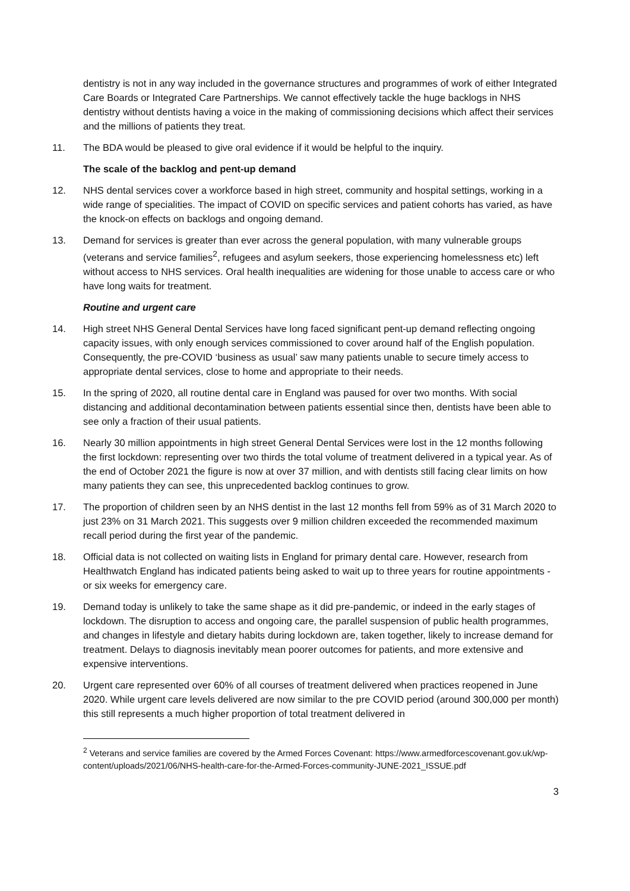dentistry is not in any way included in the governance structures and programmes of work of either Integrated Care Boards or Integrated Care Partnerships. We cannot effectively tackle the huge backlogs in NHS dentistry without dentists having a voice in the making of commissioning decisions which affect their services and the millions of patients they treat.
11. The BDA would be pleased to give oral evidence if it would be helpful to the inquiry.
The scale of the backlog and pent-up demand
12. NHS dental services cover a workforce based in high street, community and hospital settings, working in a wide range of specialities. The impact of COVID on specific services and patient cohorts has varied, as have the knock-on effects on backlogs and ongoing demand.
13. Demand for services is greater than ever across the general population, with many vulnerable groups (veterans and service families<sup>2</sup>, refugees and asylum seekers, those experiencing homelessness etc) left without access to NHS services. Oral health inequalities are widening for those unable to access care or who have long waits for treatment.
Routine and urgent care
14. High street NHS General Dental Services have long faced significant pent-up demand reflecting ongoing capacity issues, with only enough services commissioned to cover around half of the English population. Consequently, the pre-COVID ‘business as usual’ saw many patients unable to secure timely access to appropriate dental services, close to home and appropriate to their needs.
15. In the spring of 2020, all routine dental care in England was paused for over two months. With social distancing and additional decontamination between patients essential since then, dentists have been able to see only a fraction of their usual patients.
16. Nearly 30 million appointments in high street General Dental Services were lost in the 12 months following the first lockdown: representing over two thirds the total volume of treatment delivered in a typical year. As of the end of October 2021 the figure is now at over 37 million, and with dentists still facing clear limits on how many patients they can see, this unprecedented backlog continues to grow.
17. The proportion of children seen by an NHS dentist in the last 12 months fell from 59% as of 31 March 2020 to just 23% on 31 March 2021. This suggests over 9 million children exceeded the recommended maximum recall period during the first year of the pandemic.
18. Official data is not collected on waiting lists in England for primary dental care. However, research from Healthwatch England has indicated patients being asked to wait up to three years for routine appointments - or six weeks for emergency care.
19. Demand today is unlikely to take the same shape as it did pre-pandemic, or indeed in the early stages of lockdown. The disruption to access and ongoing care, the parallel suspension of public health programmes, and changes in lifestyle and dietary habits during lockdown are, taken together, likely to increase demand for treatment. Delays to diagnosis inevitably mean poorer outcomes for patients, and more extensive and expensive interventions.
20. Urgent care represented over 60% of all courses of treatment delivered when practices reopened in June 2020. While urgent care levels delivered are now similar to the pre COVID period (around 300,000 per month) this still represents a much higher proportion of total treatment delivered in
<sup>2</sup> Veterans and service families are covered by the Armed Forces Covenant: https://www.armedforcescovenant.gov.uk/wp-content/uploads/2021/06/NHS-health-care-for-the-Armed-Forces-community-JUNE-2021_ISSUE.pdf
3